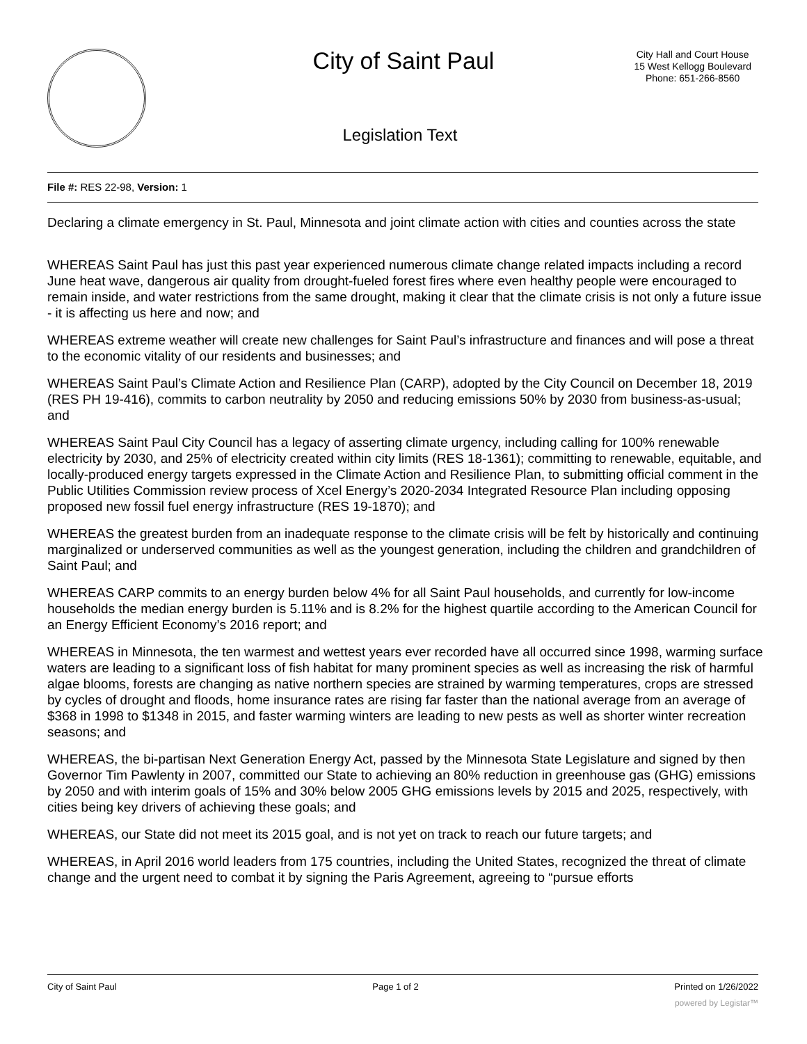City of Saint Paul
City Hall and Court House
15 West Kellogg Boulevard
Phone: 651-266-8560
Legislation Text
File #: RES 22-98, Version: 1
Declaring a climate emergency in St. Paul, Minnesota and joint climate action with cities and counties across the state
WHEREAS Saint Paul has just this past year experienced numerous climate change related impacts including a record June heat wave, dangerous air quality from drought-fueled forest fires where even healthy people were encouraged to remain inside, and water restrictions from the same drought, making it clear that the climate crisis is not only a future issue - it is affecting us here and now; and
WHEREAS extreme weather will create new challenges for Saint Paul’s infrastructure and finances and will pose a threat to the economic vitality of our residents and businesses; and
WHEREAS Saint Paul’s Climate Action and Resilience Plan (CARP), adopted by the City Council on December 18, 2019 (RES PH 19-416), commits to carbon neutrality by 2050 and reducing emissions 50% by 2030 from business-as-usual; and
WHEREAS Saint Paul City Council has a legacy of asserting climate urgency, including calling for 100% renewable electricity by 2030, and 25% of electricity created within city limits (RES 18-1361); committing to renewable, equitable, and locally-produced energy targets expressed in the Climate Action and Resilience Plan, to submitting official comment in the Public Utilities Commission review process of Xcel Energy’s 2020-2034 Integrated Resource Plan including opposing proposed new fossil fuel energy infrastructure (RES 19-1870); and
WHEREAS the greatest burden from an inadequate response to the climate crisis will be felt by historically and continuing marginalized or underserved communities as well as the youngest generation, including the children and grandchildren of Saint Paul; and
WHEREAS CARP commits to an energy burden below 4% for all Saint Paul households, and currently for low-income households the median energy burden is 5.11% and is 8.2% for the highest quartile according to the American Council for an Energy Efficient Economy’s 2016 report; and
WHEREAS in Minnesota, the ten warmest and wettest years ever recorded have all occurred since 1998, warming surface waters are leading to a significant loss of fish habitat for many prominent species as well as increasing the risk of harmful algae blooms, forests are changing as native northern species are strained by warming temperatures, crops are stressed by cycles of drought and floods, home insurance rates are rising far faster than the national average from an average of $368 in 1998 to $1348 in 2015, and faster warming winters are leading to new pests as well as shorter winter recreation seasons; and
WHEREAS, the bi-partisan Next Generation Energy Act, passed by the Minnesota State Legislature and signed by then Governor Tim Pawlenty in 2007, committed our State to achieving an 80% reduction in greenhouse gas (GHG) emissions by 2050 and with interim goals of 15% and 30% below 2005 GHG emissions levels by 2015 and 2025, respectively, with cities being key drivers of achieving these goals; and
WHEREAS, our State did not meet its 2015 goal, and is not yet on track to reach our future targets; and
WHEREAS, in April 2016 world leaders from 175 countries, including the United States, recognized the threat of climate change and the urgent need to combat it by signing the Paris Agreement, agreeing to “pursue efforts
City of Saint Paul Page 1 of 2 Printed on 1/26/2022
powered by Legistar™